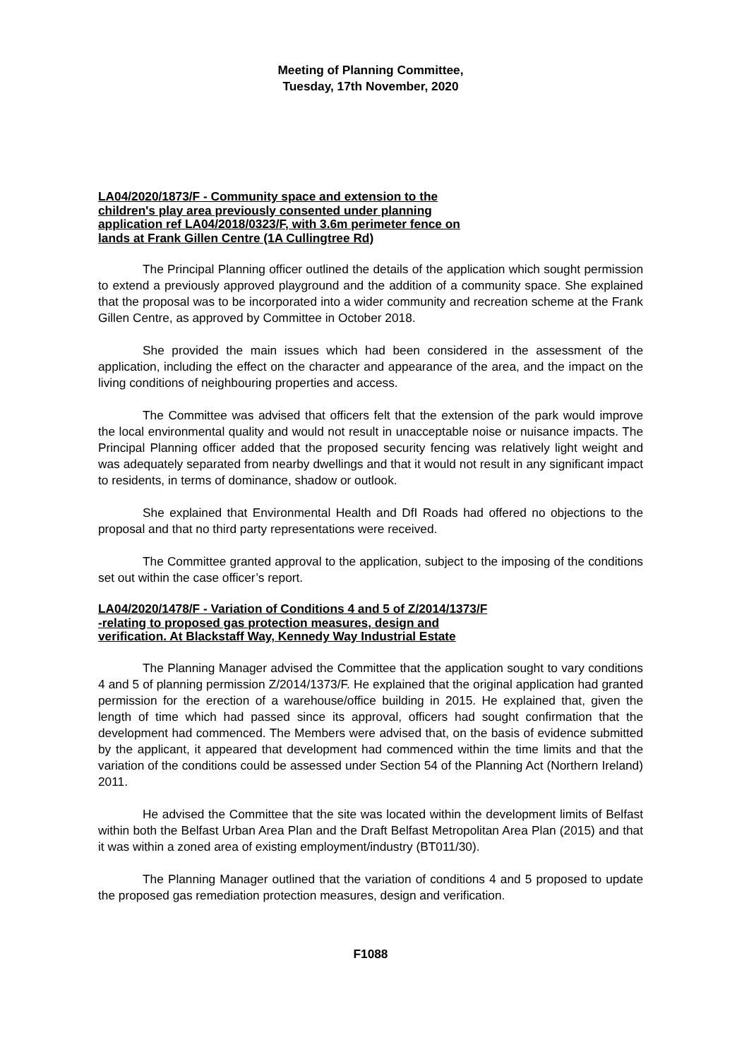Meeting of Planning Committee,
Tuesday, 17th November, 2020
LA04/2020/1873/F - Community space and extension to the
children's play area previously consented under planning
application ref LA04/2018/0323/F, with 3.6m perimeter fence on
lands at Frank Gillen Centre (1A Cullingtree Rd)
The Principal Planning officer outlined the details of the application which sought permission to extend a previously approved playground and the addition of a community space. She explained that the proposal was to be incorporated into a wider community and recreation scheme at the Frank Gillen Centre, as approved by Committee in October 2018.
She provided the main issues which had been considered in the assessment of the application, including the effect on the character and appearance of the area, and the impact on the living conditions of neighbouring properties and access.
The Committee was advised that officers felt that the extension of the park would improve the local environmental quality and would not result in unacceptable noise or nuisance impacts. The Principal Planning officer added that the proposed security fencing was relatively light weight and was adequately separated from nearby dwellings and that it would not result in any significant impact to residents, in terms of dominance, shadow or outlook.
She explained that Environmental Health and DfI Roads had offered no objections to the proposal and that no third party representations were received.
The Committee granted approval to the application, subject to the imposing of the conditions set out within the case officer’s report.
LA04/2020/1478/F - Variation of Conditions 4 and 5 of Z/2014/1373/F
-relating to proposed gas protection measures, design and
verification. At Blackstaff Way, Kennedy Way Industrial Estate
The Planning Manager advised the Committee that the application sought to vary conditions 4 and 5 of planning permission Z/2014/1373/F. He explained that the original application had granted permission for the erection of a warehouse/office building in 2015. He explained that, given the length of time which had passed since its approval, officers had sought confirmation that the development had commenced. The Members were advised that, on the basis of evidence submitted by the applicant, it appeared that development had commenced within the time limits and that the variation of the conditions could be assessed under Section 54 of the Planning Act (Northern Ireland) 2011.
He advised the Committee that the site was located within the development limits of Belfast within both the Belfast Urban Area Plan and the Draft Belfast Metropolitan Area Plan (2015) and that it was within a zoned area of existing employment/industry (BT011/30).
The Planning Manager outlined that the variation of conditions 4 and 5 proposed to update the proposed gas remediation protection measures, design and verification.
F1088